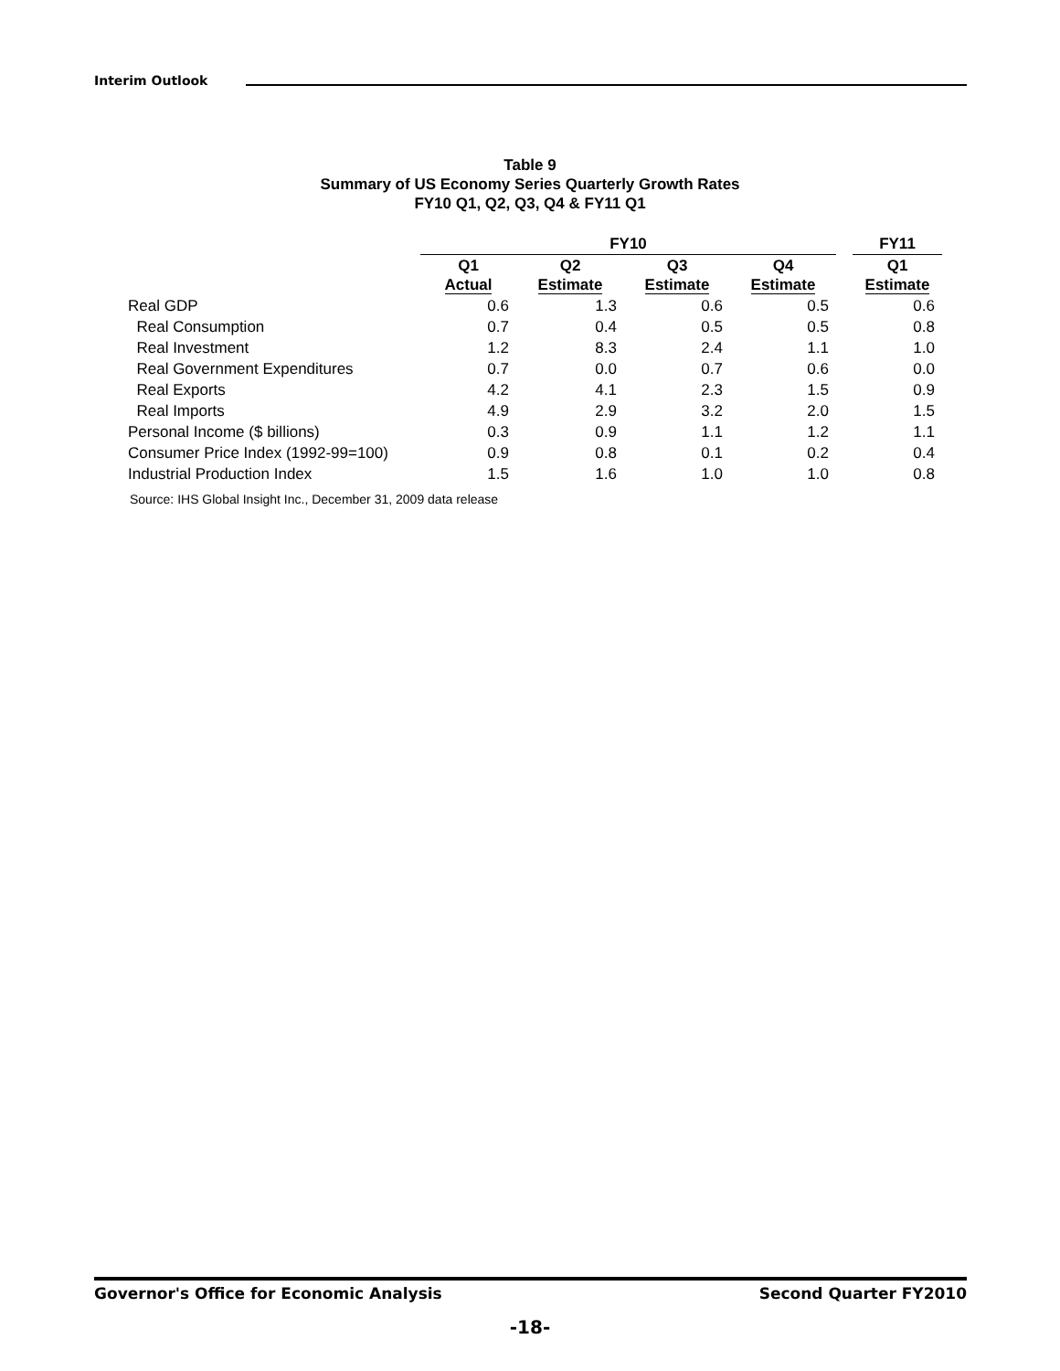Interim Outlook
Table 9
Summary of US Economy Series Quarterly Growth Rates
FY10 Q1, Q2, Q3, Q4 & FY11 Q1
| | FY10 | | | | | FY11 |
| --- | --- | --- | --- | --- | --- | --- |
| | Q1 Actual | Q2 Estimate | Q3 Estimate | Q4 Estimate | | Q1 Estimate |
| Real GDP | 0.6 | 1.3 | 0.6 | 0.5 | | 0.6 |
| Real Consumption | 0.7 | 0.4 | 0.5 | 0.5 | | 0.8 |
| Real Investment | 1.2 | 8.3 | 2.4 | 1.1 | | 1.0 |
| Real Government Expenditures | 0.7 | 0.0 | 0.7 | 0.6 | | 0.0 |
| Real Exports | 4.2 | 4.1 | 2.3 | 1.5 | | 0.9 |
| Real Imports | 4.9 | 2.9 | 3.2 | 2.0 | | 1.5 |
| Personal Income ($ billions) | 0.3 | 0.9 | 1.1 | 1.2 | | 1.1 |
| Consumer Price Index (1992-99=100) | 0.9 | 0.8 | 0.1 | 0.2 | | 0.4 |
| Industrial Production Index | 1.5 | 1.6 | 1.0 | 1.0 | | 0.8 |
Source: IHS Global Insight Inc., December 31, 2009 data release
Governor's Office for Economic Analysis Second Quarter FY2010
-18-